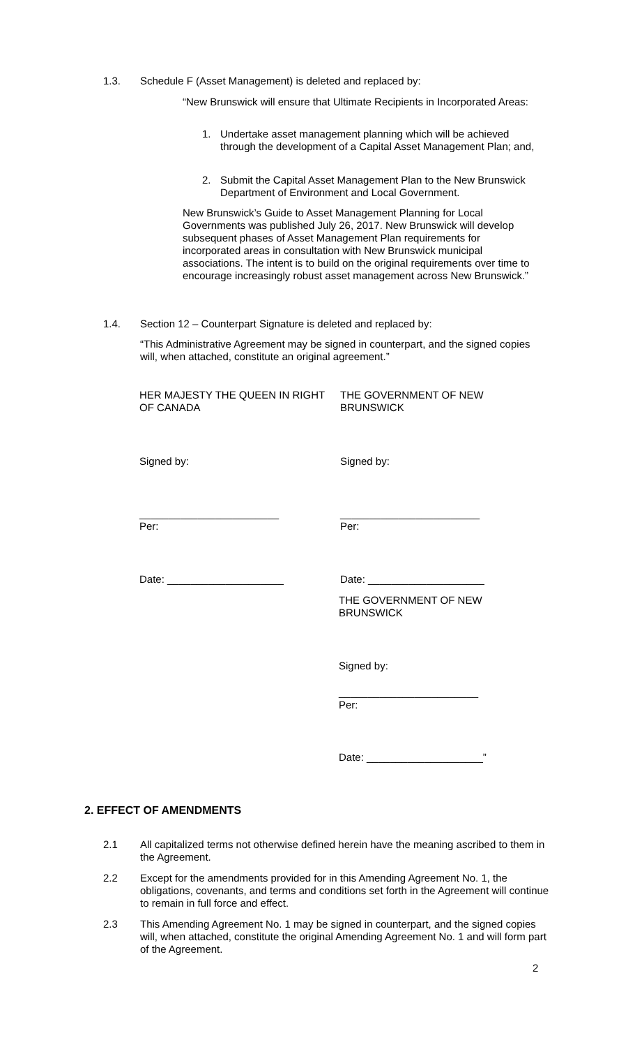1.3. Schedule F (Asset Management) is deleted and replaced by:
“New Brunswick will ensure that Ultimate Recipients in Incorporated Areas:
1. Undertake asset management planning which will be achieved through the development of a Capital Asset Management Plan; and,
2. Submit the Capital Asset Management Plan to the New Brunswick Department of Environment and Local Government.
New Brunswick’s Guide to Asset Management Planning for Local Governments was published July 26, 2017. New Brunswick will develop subsequent phases of Asset Management Plan requirements for incorporated areas in consultation with New Brunswick municipal associations. The intent is to build on the original requirements over time to encourage increasingly robust asset management across New Brunswick.”
1.4. Section 12 – Counterpart Signature is deleted and replaced by:
“This Administrative Agreement may be signed in counterpart, and the signed copies will, when attached, constitute an original agreement.”
HER MAJESTY THE QUEEN IN RIGHT OF CANADA
THE GOVERNMENT OF NEW BRUNSWICK
Signed by: Signed by:
________________________
Per:
________________________
Per:
Date: ____________________ Date: ____________________
THE GOVERNMENT OF NEW BRUNSWICK
Signed by:
________________________
Per:
Date: ____________________”
2. EFFECT OF AMENDMENTS
2.1 All capitalized terms not otherwise defined herein have the meaning ascribed to them in the Agreement.
2.2 Except for the amendments provided for in this Amending Agreement No. 1, the obligations, covenants, and terms and conditions set forth in the Agreement will continue to remain in full force and effect.
2.3 This Amending Agreement No. 1 may be signed in counterpart, and the signed copies will, when attached, constitute the original Amending Agreement No. 1 and will form part of the Agreement.
2